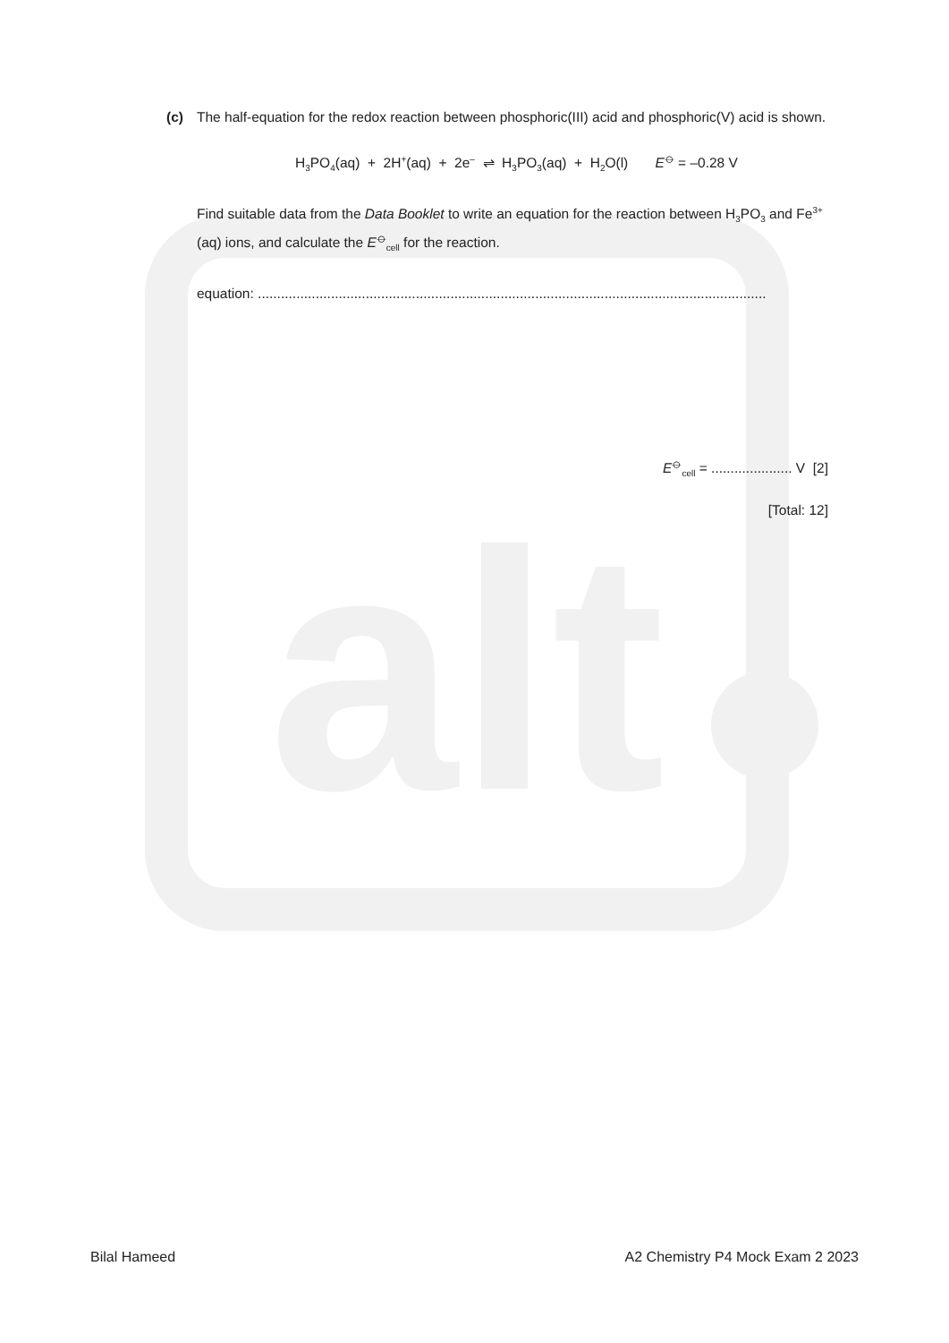alt
(c) The half-equation for the redox reaction between phosphoric(III) acid and phosphoric(V) acid is shown.
H<sub>3</sub>PO<sub>4</sub>(aq) + 2H<sup>+</sup>(aq) + 2e<sup>–</sup> ⇌ H<sub>3</sub>PO<sub>3</sub>(aq) + H<sub>2</sub>O(l) E<sup>⦵</sup> = –0.28 V
Find suitable data from the Data Booklet to write an equation for the reaction between H<sub>3</sub>PO<sub>3</sub> and Fe<sup>3+</sup>(aq) ions, and calculate the E<sup>⦵</sup><sub>cell</sub> for the reaction.
equation: ....................................................................................................................................
E<sup>⦵</sup><sub>cell</sub> = ..................... V [2]
[Total: 12]
Bilal Hameed A2 Chemistry P4 Mock Exam 2 2023